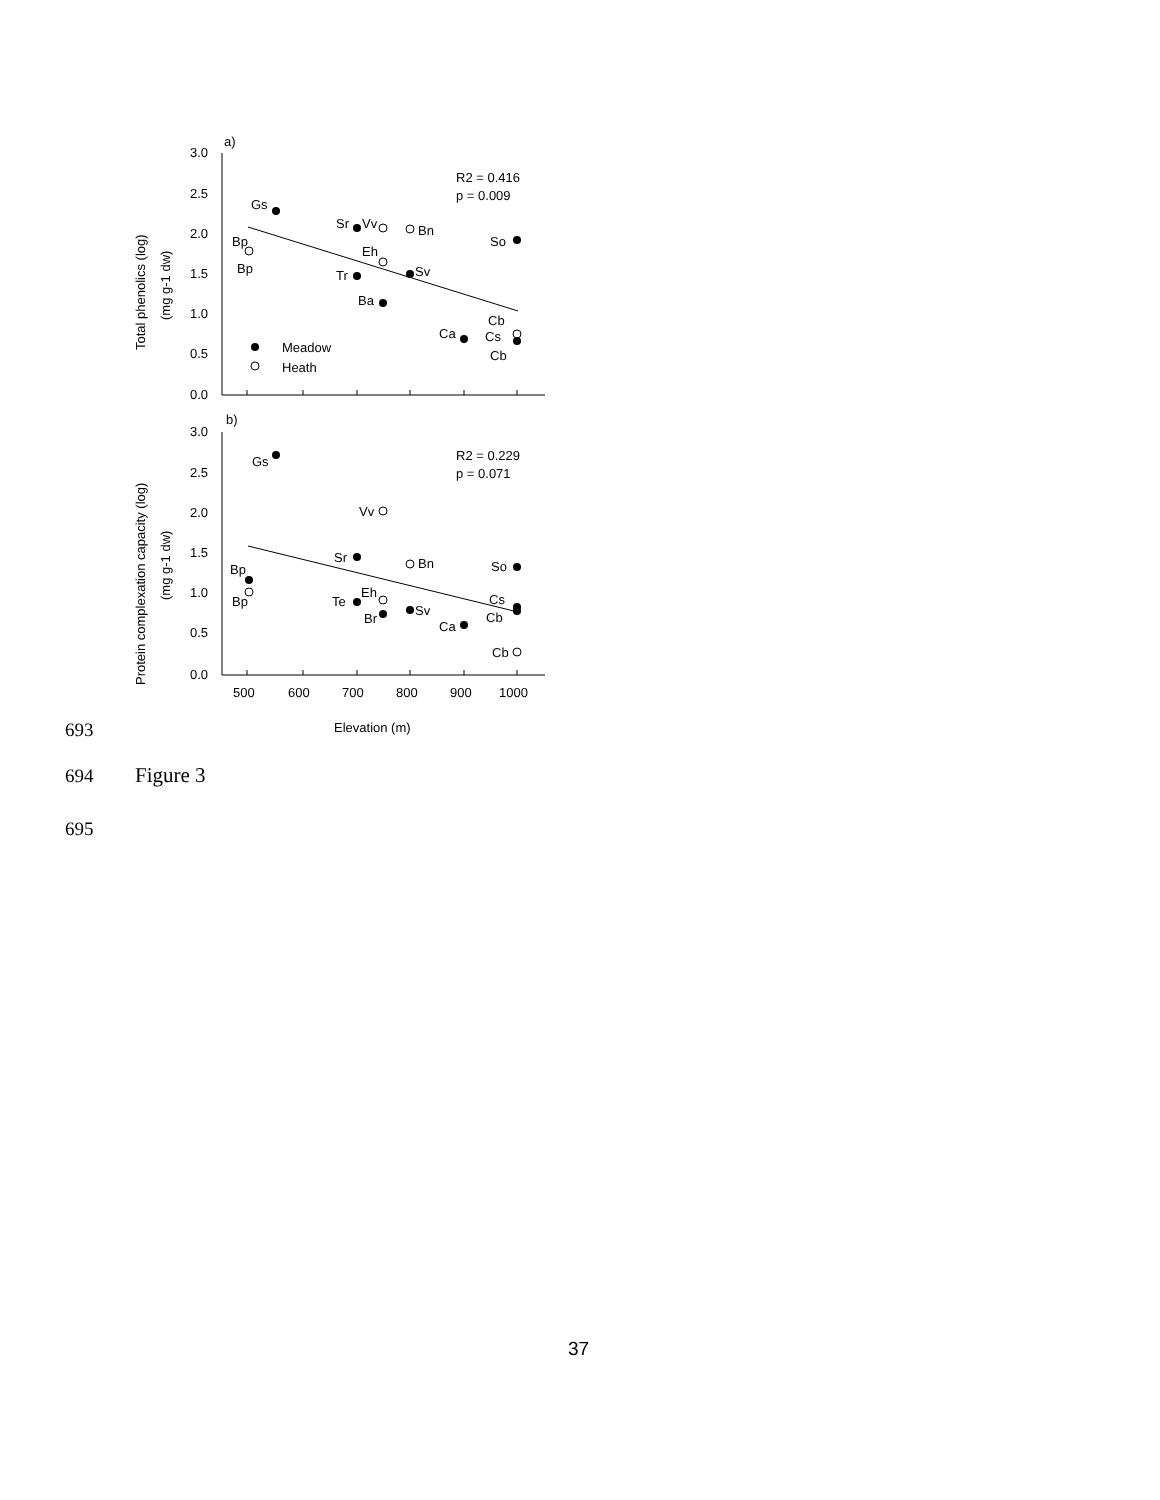a)
b)
3.0
2.5
2.0
1.5
1.0
0.5
0.0
3.0
2.5
2.0
1.5
1.0
0.5
0.0
500
600
700
800
900
1000
Elevation (m)
Total phenolics (log)
(mg g-1 dw)
Protein complexation capacity (log)
(mg g-1 dw)
R2 = 0.416
p = 0.009
R2 = 0.229
p = 0.071
Meadow
Heath
Gs
Sr
Vv
Bn
So
Bp
Bp
Eh
Tr
Sv
Ba
Ca
Cb
Cs
Cb
Gs
Vv
Sr
Bn
So
Bp
Bp
Te
Eh
Br
Sv
Ca
Cs
Cb
Cb
693
694 Figure 3
695
37